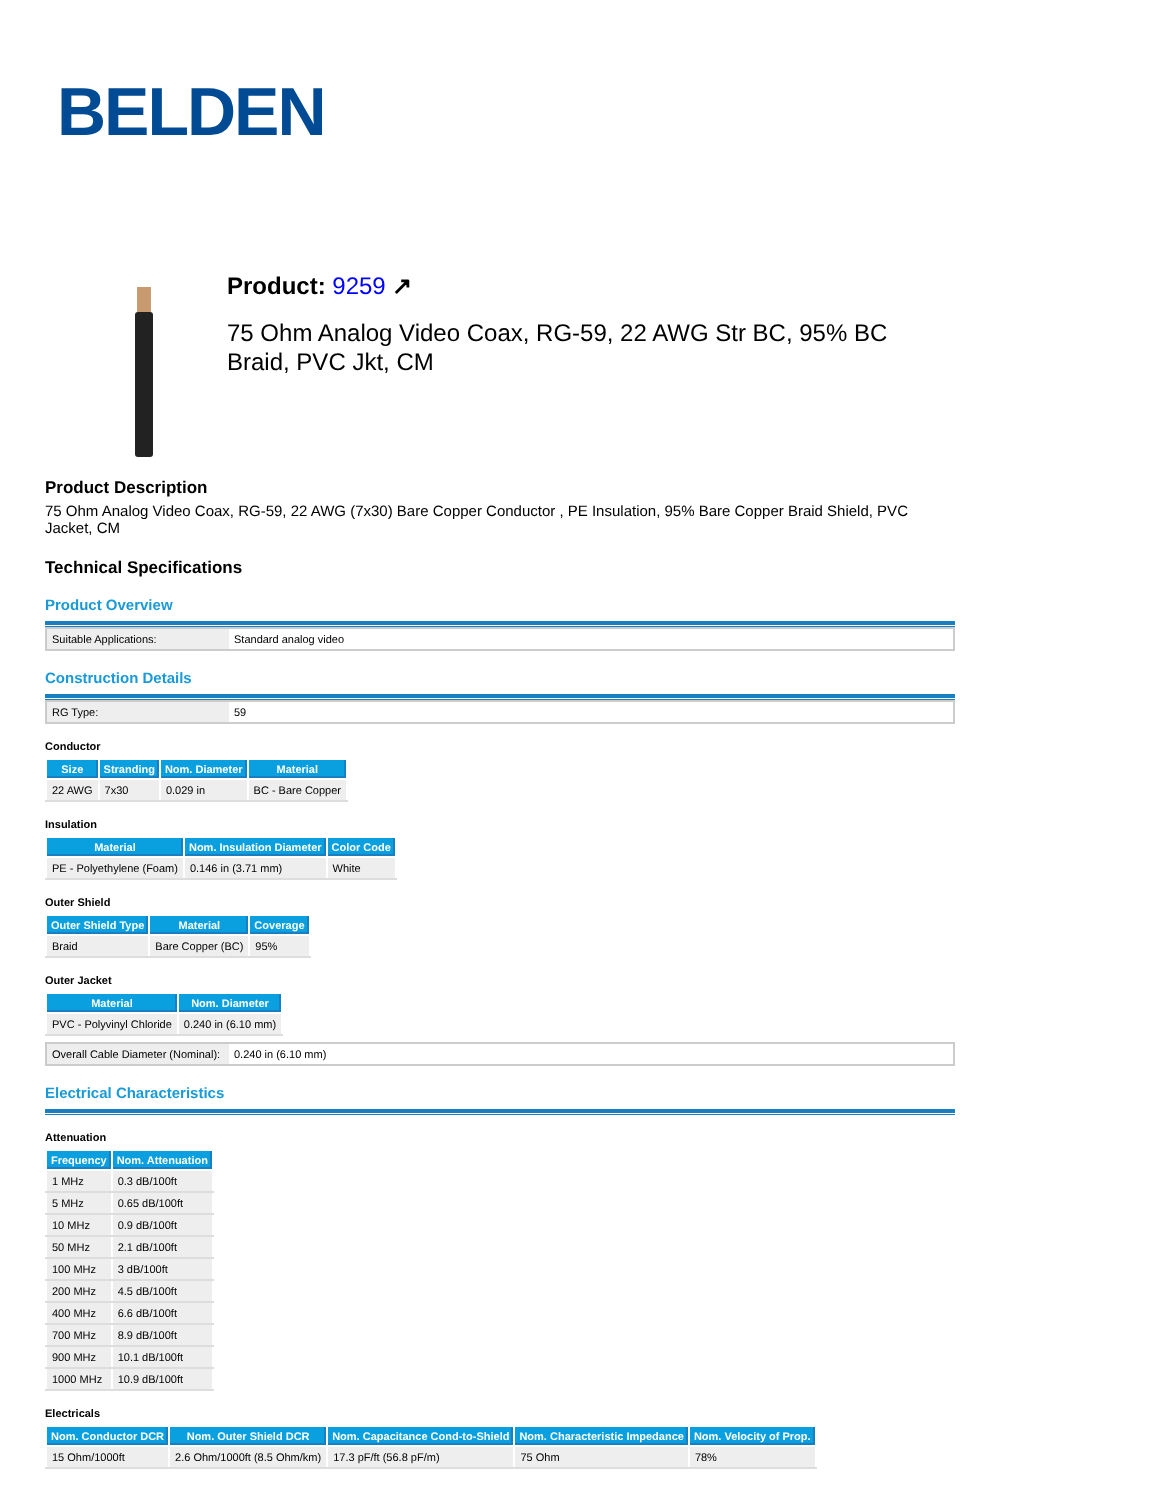BELDEN
Product: 9259 ↗
75 Ohm Analog Video Coax, RG-59, 22 AWG Str BC, 95% BC Braid, PVC Jkt, CM
Product Description
75 Ohm Analog Video Coax, RG-59, 22 AWG (7x30) Bare Copper Conductor , PE Insulation, 95% Bare Copper Braid Shield, PVC Jacket, CM
Technical Specifications
Product Overview
| Suitable Applications: | Standard analog video |
Construction Details
| RG Type: | 59 |
Conductor
| Size | Stranding | Nom. Diameter | Material |
| --- | --- | --- | --- |
| 22 AWG | 7x30 | 0.029 in | BC - Bare Copper |
Insulation
| Material | Nom. Insulation Diameter | Color Code |
| --- | --- | --- |
| PE - Polyethylene (Foam) | 0.146 in (3.71 mm) | White |
Outer Shield
| Outer Shield Type | Material | Coverage |
| --- | --- | --- |
| Braid | Bare Copper (BC) | 95% |
Outer Jacket
| Material | Nom. Diameter |
| --- | --- |
| PVC - Polyvinyl Chloride | 0.240 in (6.10 mm) |
| Overall Cable Diameter (Nominal): | 0.240 in (6.10 mm) |
Electrical Characteristics
Attenuation
| Frequency | Nom. Attenuation |
| --- | --- |
| 1 MHz | 0.3 dB/100ft |
| 5 MHz | 0.65 dB/100ft |
| 10 MHz | 0.9 dB/100ft |
| 50 MHz | 2.1 dB/100ft |
| 100 MHz | 3 dB/100ft |
| 200 MHz | 4.5 dB/100ft |
| 400 MHz | 6.6 dB/100ft |
| 700 MHz | 8.9 dB/100ft |
| 900 MHz | 10.1 dB/100ft |
| 1000 MHz | 10.9 dB/100ft |
Electricals
| Nom. Conductor DCR | Nom. Outer Shield DCR | Nom. Capacitance Cond-to-Shield | Nom. Characteristic Impedance | Nom. Velocity of Prop. |
| --- | --- | --- | --- | --- |
| 15 Ohm/1000ft | 2.6 Ohm/1000ft (8.5 Ohm/km) | 17.3 pF/ft (56.8 pF/m) | 75 Ohm | 78% |